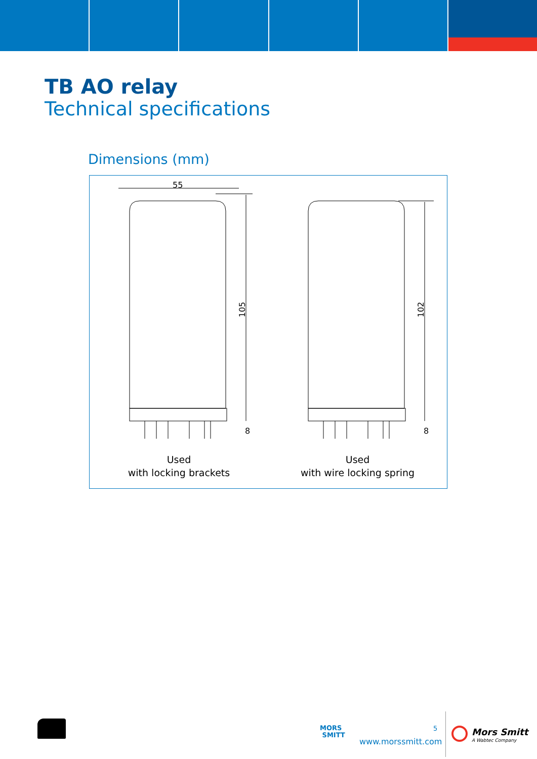TB AO relay
Technical specifications
Dimensions (mm)
55
105
8
Used
with locking brackets
102
8
Used
with wire locking spring
MORS
SMITT
5
www.morssmitt.com
Mors Smitt
A Wabtec Company